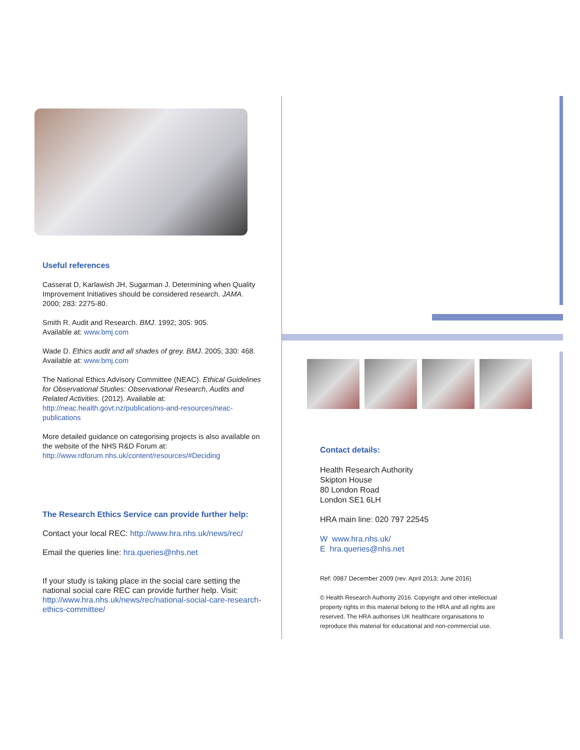Useful references
Casserat D, Karlawish JH, Sugarman J. Determining when Quality Improvement Initiatives should be considered research. JAMA. 2000; 283: 2275-80.
Smith R. Audit and Research. BMJ. 1992; 305: 905.
Available at: www.bmj.com
Wade D. Ethics audit and all shades of grey. BMJ. 2005; 330: 468. Available at: www.bmj.com
The National Ethics Advisory Committee (NEAC). Ethical Guidelines for Observational Studies: Observational Research, Audits and Related Activities. (2012). Available at: http://neac.health.govt.nz/publications-and-resources/neac-publications
More detailed guidance on categorising projects is also available on the website of the NHS R&D Forum at: http://www.rdforum.nhs.uk/content/resources/#Deciding
The Research Ethics Service can provide further help:
Contact your local REC: http://www.hra.nhs.uk/news/rec/
Email the queries line: hra.queries@nhs.net
If your study is taking place in the social care setting the national social care REC can provide further help. Visit: http://www.hra.nhs.uk/news/rec/national-social-care-research-ethics-committee/
Contact details:
Health Research Authority
Skipton House
80 London Road
London SE1 6LH
HRA main line: 020 797 22545
W www.hra.nhs.uk/
E hra.queries@nhs.net
Ref: 0987 December 2009 (rev. April 2013; June 2016)
© Health Research Authority 2016. Copyright and other intellectual property rights in this material belong to the HRA and all rights are reserved. The HRA authorises UK healthcare organisations to reproduce this material for educational and non-commercial use.